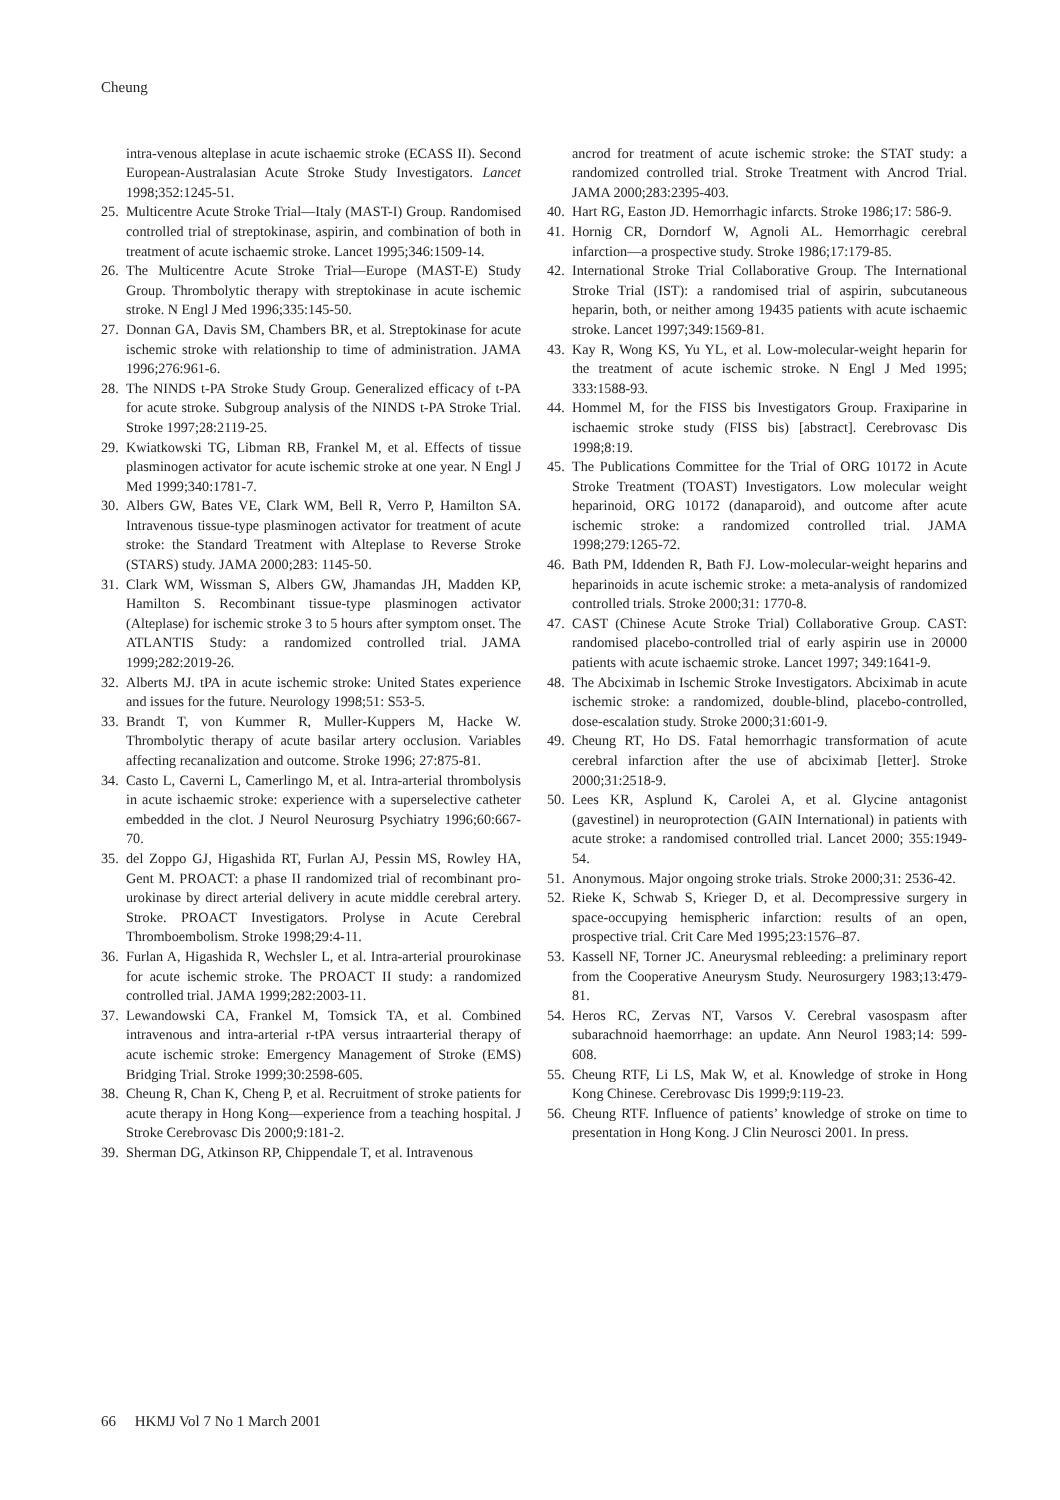Cheung
intra-venous alteplase in acute ischaemic stroke (ECASS II). Second European-Australasian Acute Stroke Study Investigators. Lancet 1998;352:1245-51.
25. Multicentre Acute Stroke Trial—Italy (MAST-I) Group. Randomised controlled trial of streptokinase, aspirin, and combination of both in treatment of acute ischaemic stroke. Lancet 1995;346:1509-14.
26. The Multicentre Acute Stroke Trial—Europe (MAST-E) Study Group. Thrombolytic therapy with streptokinase in acute ischemic stroke. N Engl J Med 1996;335:145-50.
27. Donnan GA, Davis SM, Chambers BR, et al. Streptokinase for acute ischemic stroke with relationship to time of administration. JAMA 1996;276:961-6.
28. The NINDS t-PA Stroke Study Group. Generalized efficacy of t-PA for acute stroke. Subgroup analysis of the NINDS t-PA Stroke Trial. Stroke 1997;28:2119-25.
29. Kwiatkowski TG, Libman RB, Frankel M, et al. Effects of tissue plasminogen activator for acute ischemic stroke at one year. N Engl J Med 1999;340:1781-7.
30. Albers GW, Bates VE, Clark WM, Bell R, Verro P, Hamilton SA. Intravenous tissue-type plasminogen activator for treatment of acute stroke: the Standard Treatment with Alteplase to Reverse Stroke (STARS) study. JAMA 2000;283: 1145-50.
31. Clark WM, Wissman S, Albers GW, Jhamandas JH, Madden KP, Hamilton S. Recombinant tissue-type plasminogen activator (Alteplase) for ischemic stroke 3 to 5 hours after symptom onset. The ATLANTIS Study: a randomized controlled trial. JAMA 1999;282:2019-26.
32. Alberts MJ. tPA in acute ischemic stroke: United States experience and issues for the future. Neurology 1998;51: S53-5.
33. Brandt T, von Kummer R, Muller-Kuppers M, Hacke W. Thrombolytic therapy of acute basilar artery occlusion. Variables affecting recanalization and outcome. Stroke 1996; 27:875-81.
34. Casto L, Caverni L, Camerlingo M, et al. Intra-arterial thrombolysis in acute ischaemic stroke: experience with a superselective catheter embedded in the clot. J Neurol Neurosurg Psychiatry 1996;60:667-70.
35. del Zoppo GJ, Higashida RT, Furlan AJ, Pessin MS, Rowley HA, Gent M. PROACT: a phase II randomized trial of recombinant pro-urokinase by direct arterial delivery in acute middle cerebral artery. Stroke. PROACT Investigators. Prolyse in Acute Cerebral Thromboembolism. Stroke 1998;29:4-11.
36. Furlan A, Higashida R, Wechsler L, et al. Intra-arterial prourokinase for acute ischemic stroke. The PROACT II study: a randomized controlled trial. JAMA 1999;282:2003-11.
37. Lewandowski CA, Frankel M, Tomsick TA, et al. Combined intravenous and intra-arterial r-tPA versus intraarterial therapy of acute ischemic stroke: Emergency Management of Stroke (EMS) Bridging Trial. Stroke 1999;30:2598-605.
38. Cheung R, Chan K, Cheng P, et al. Recruitment of stroke patients for acute therapy in Hong Kong—experience from a teaching hospital. J Stroke Cerebrovasc Dis 2000;9:181-2.
39. Sherman DG, Atkinson RP, Chippendale T, et al. Intravenous
ancrod for treatment of acute ischemic stroke: the STAT study: a randomized controlled trial. Stroke Treatment with Ancrod Trial. JAMA 2000;283:2395-403.
40. Hart RG, Easton JD. Hemorrhagic infarcts. Stroke 1986;17: 586-9.
41. Hornig CR, Dorndorf W, Agnoli AL. Hemorrhagic cerebral infarction—a prospective study. Stroke 1986;17:179-85.
42. International Stroke Trial Collaborative Group. The International Stroke Trial (IST): a randomised trial of aspirin, subcutaneous heparin, both, or neither among 19435 patients with acute ischaemic stroke. Lancet 1997;349:1569-81.
43. Kay R, Wong KS, Yu YL, et al. Low-molecular-weight heparin for the treatment of acute ischemic stroke. N Engl J Med 1995; 333:1588-93.
44. Hommel M, for the FISS bis Investigators Group. Fraxiparine in ischaemic stroke study (FISS bis) [abstract]. Cerebrovasc Dis 1998;8:19.
45. The Publications Committee for the Trial of ORG 10172 in Acute Stroke Treatment (TOAST) Investigators. Low molecular weight heparinoid, ORG 10172 (danaparoid), and outcome after acute ischemic stroke: a randomized controlled trial. JAMA 1998;279:1265-72.
46. Bath PM, Iddenden R, Bath FJ. Low-molecular-weight heparins and heparinoids in acute ischemic stroke: a meta-analysis of randomized controlled trials. Stroke 2000;31: 1770-8.
47. CAST (Chinese Acute Stroke Trial) Collaborative Group. CAST: randomised placebo-controlled trial of early aspirin use in 20000 patients with acute ischaemic stroke. Lancet 1997; 349:1641-9.
48. The Abciximab in Ischemic Stroke Investigators. Abciximab in acute ischemic stroke: a randomized, double-blind, placebo-controlled, dose-escalation study. Stroke 2000;31:601-9.
49. Cheung RT, Ho DS. Fatal hemorrhagic transformation of acute cerebral infarction after the use of abciximab [letter]. Stroke 2000;31:2518-9.
50. Lees KR, Asplund K, Carolei A, et al. Glycine antagonist (gavestinel) in neuroprotection (GAIN International) in patients with acute stroke: a randomised controlled trial. Lancet 2000; 355:1949-54.
51. Anonymous. Major ongoing stroke trials. Stroke 2000;31: 2536-42.
52. Rieke K, Schwab S, Krieger D, et al. Decompressive surgery in space-occupying hemispheric infarction: results of an open, prospective trial. Crit Care Med 1995;23:1576–87.
53. Kassell NF, Torner JC. Aneurysmal rebleeding: a preliminary report from the Cooperative Aneurysm Study. Neurosurgery 1983;13:479-81.
54. Heros RC, Zervas NT, Varsos V. Cerebral vasospasm after subarachnoid haemorrhage: an update. Ann Neurol 1983;14: 599-608.
55. Cheung RTF, Li LS, Mak W, et al. Knowledge of stroke in Hong Kong Chinese. Cerebrovasc Dis 1999;9:119-23.
56. Cheung RTF. Influence of patients’ knowledge of stroke on time to presentation in Hong Kong. J Clin Neurosci 2001. In press.
66 HKMJ Vol 7 No 1 March 2001